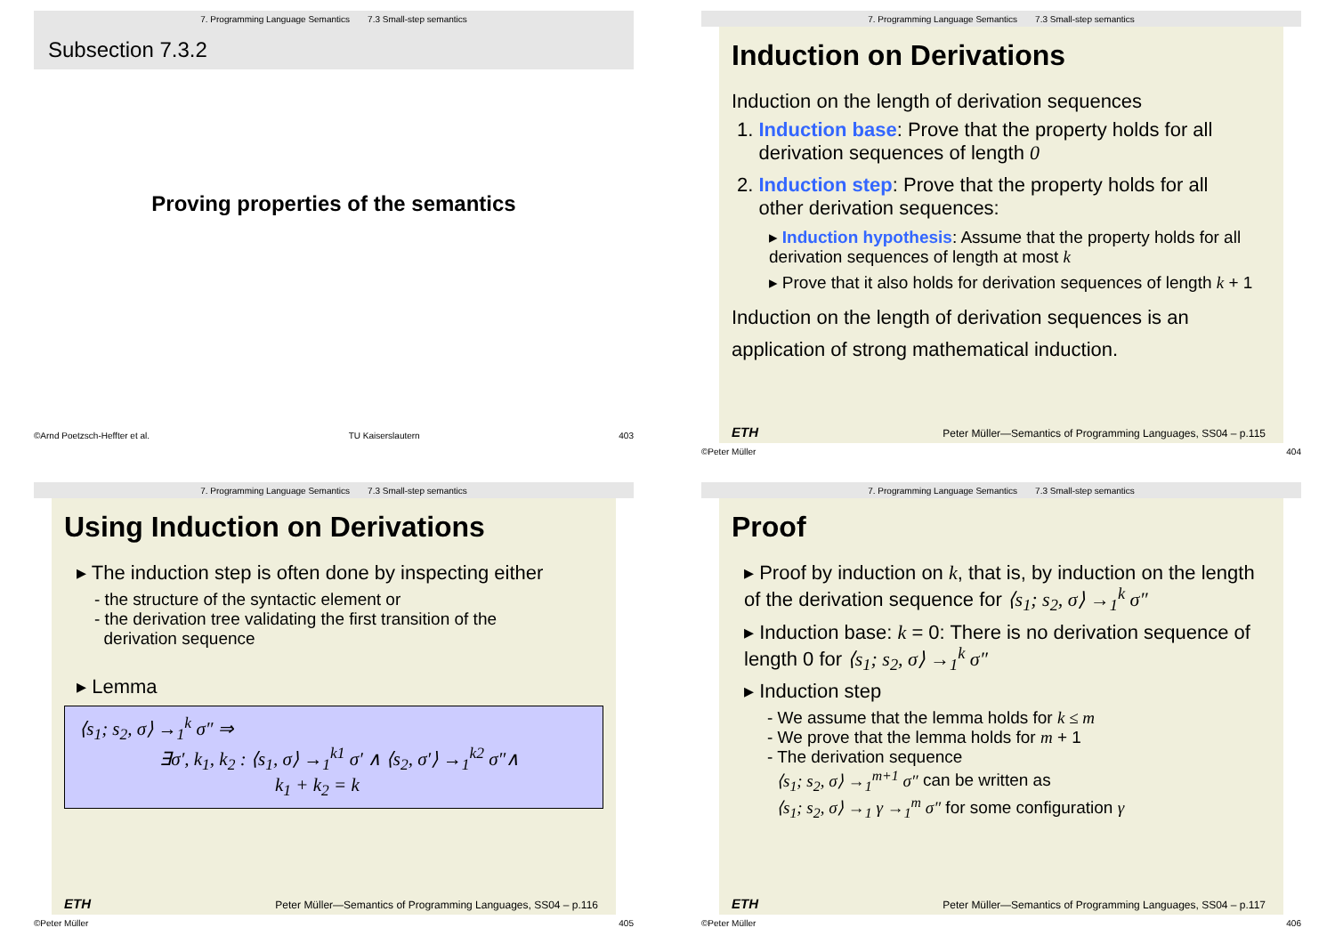7. Programming Language Semantics 7.3 Small-step semantics
Subsection 7.3.2
Proving properties of the semantics
©Arnd Poetzsch-Heffter et al. TU Kaiserslautern 403
7. Programming Language Semantics 7.3 Small-step semantics
Induction on Derivations
Induction on the length of derivation sequences
1. Induction base: Prove that the property holds for all
derivation sequences of length 0
2. Induction step: Prove that the property holds for all
other derivation sequences:
▸ Induction hypothesis: Assume that the property holds for all derivation sequences of length at most k
▸ Prove that it also holds for derivation sequences of length k + 1
Induction on the length of derivation sequences is an application of strong mathematical induction.
ETH Peter Müller—Semantics of Programming Languages, SS04 – p.115
©Peter Müller 404
7. Programming Language Semantics 7.3 Small-step semantics
Using Induction on Derivations
▸ The induction step is often done by inspecting either
- the structure of the syntactic element or
- the derivation tree validating the first transition of the
derivation sequence
▸ Lemma
⟨s<sub>1</sub>; s<sub>2</sub>, σ⟩ →<sub>1</sub><sup>k</sup> σ″ ⇒
∃σ′, k<sub>1</sub>, k<sub>2</sub> : ⟨s<sub>1</sub>, σ⟩ →<sub>1</sub><sup>k1</sup> σ′ ∧ ⟨s<sub>2</sub>, σ′⟩ →<sub>1</sub><sup>k2</sup> σ″∧
k<sub>1</sub> + k<sub>2</sub> = k
ETH Peter Müller—Semantics of Programming Languages, SS04 – p.116
©Peter Müller 405
7. Programming Language Semantics 7.3 Small-step semantics
Proof
▸ Proof by induction on k, that is, by induction on the length of the derivation sequence for ⟨s<sub>1</sub>; s<sub>2</sub>, σ⟩ →<sub>1</sub><sup>k</sup> σ″
▸ Induction base: k = 0: There is no derivation sequence of length 0 for ⟨s<sub>1</sub>; s<sub>2</sub>, σ⟩ →<sub>1</sub><sup>k</sup> σ″
▸ Induction step
- We assume that the lemma holds for k ≤ m
- We prove that the lemma holds for m + 1
- The derivation sequence
⟨s<sub>1</sub>; s<sub>2</sub>, σ⟩ →<sub>1</sub><sup>m+1</sup> σ″ can be written as
⟨s<sub>1</sub>; s<sub>2</sub>, σ⟩ →<sub>1</sub> γ →<sub>1</sub><sup>m</sup> σ″ for some configuration γ
ETH Peter Müller—Semantics of Programming Languages, SS04 – p.117
©Peter Müller 406